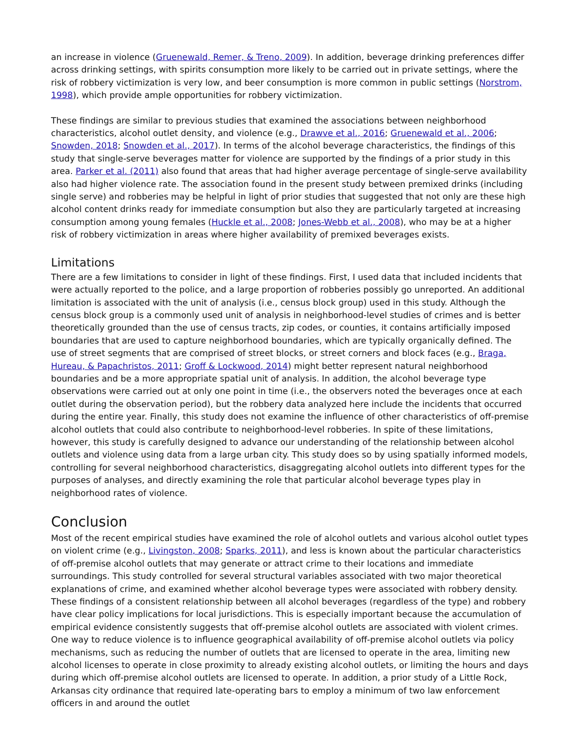an increase in violence (Gruenewald, Remer, & Treno, 2009). In addition, beverage drinking preferences differ across drinking settings, with spirits consumption more likely to be carried out in private settings, where the risk of robbery victimization is very low, and beer consumption is more common in public settings (Norstrom, 1998), which provide ample opportunities for robbery victimization.
These findings are similar to previous studies that examined the associations between neighborhood characteristics, alcohol outlet density, and violence (e.g., Drawve et al., 2016; Gruenewald et al., 2006; Snowden, 2018; Snowden et al., 2017). In terms of the alcohol beverage characteristics, the findings of this study that single-serve beverages matter for violence are supported by the findings of a prior study in this area. Parker et al. (2011) also found that areas that had higher average percentage of single-serve availability also had higher violence rate. The association found in the present study between premixed drinks (including single serve) and robberies may be helpful in light of prior studies that suggested that not only are these high alcohol content drinks ready for immediate consumption but also they are particularly targeted at increasing consumption among young females (Huckle et al., 2008; Jones-Webb et al., 2008), who may be at a higher risk of robbery victimization in areas where higher availability of premixed beverages exists.
Limitations
There are a few limitations to consider in light of these findings. First, I used data that included incidents that were actually reported to the police, and a large proportion of robberies possibly go unreported. An additional limitation is associated with the unit of analysis (i.e., census block group) used in this study. Although the census block group is a commonly used unit of analysis in neighborhood-level studies of crimes and is better theoretically grounded than the use of census tracts, zip codes, or counties, it contains artificially imposed boundaries that are used to capture neighborhood boundaries, which are typically organically defined. The use of street segments that are comprised of street blocks, or street corners and block faces (e.g., Braga, Hureau, & Papachristos, 2011; Groff & Lockwood, 2014) might better represent natural neighborhood boundaries and be a more appropriate spatial unit of analysis. In addition, the alcohol beverage type observations were carried out at only one point in time (i.e., the observers noted the beverages once at each outlet during the observation period), but the robbery data analyzed here include the incidents that occurred during the entire year. Finally, this study does not examine the influence of other characteristics of off-premise alcohol outlets that could also contribute to neighborhood-level robberies. In spite of these limitations, however, this study is carefully designed to advance our understanding of the relationship between alcohol outlets and violence using data from a large urban city. This study does so by using spatially informed models, controlling for several neighborhood characteristics, disaggregating alcohol outlets into different types for the purposes of analyses, and directly examining the role that particular alcohol beverage types play in neighborhood rates of violence.
Conclusion
Most of the recent empirical studies have examined the role of alcohol outlets and various alcohol outlet types on violent crime (e.g., Livingston, 2008; Sparks, 2011), and less is known about the particular characteristics of off-premise alcohol outlets that may generate or attract crime to their locations and immediate surroundings. This study controlled for several structural variables associated with two major theoretical explanations of crime, and examined whether alcohol beverage types were associated with robbery density. These findings of a consistent relationship between all alcohol beverages (regardless of the type) and robbery have clear policy implications for local jurisdictions. This is especially important because the accumulation of empirical evidence consistently suggests that off-premise alcohol outlets are associated with violent crimes. One way to reduce violence is to influence geographical availability of off-premise alcohol outlets via policy mechanisms, such as reducing the number of outlets that are licensed to operate in the area, limiting new alcohol licenses to operate in close proximity to already existing alcohol outlets, or limiting the hours and days during which off-premise alcohol outlets are licensed to operate. In addition, a prior study of a Little Rock, Arkansas city ordinance that required late-operating bars to employ a minimum of two law enforcement officers in and around the outlet